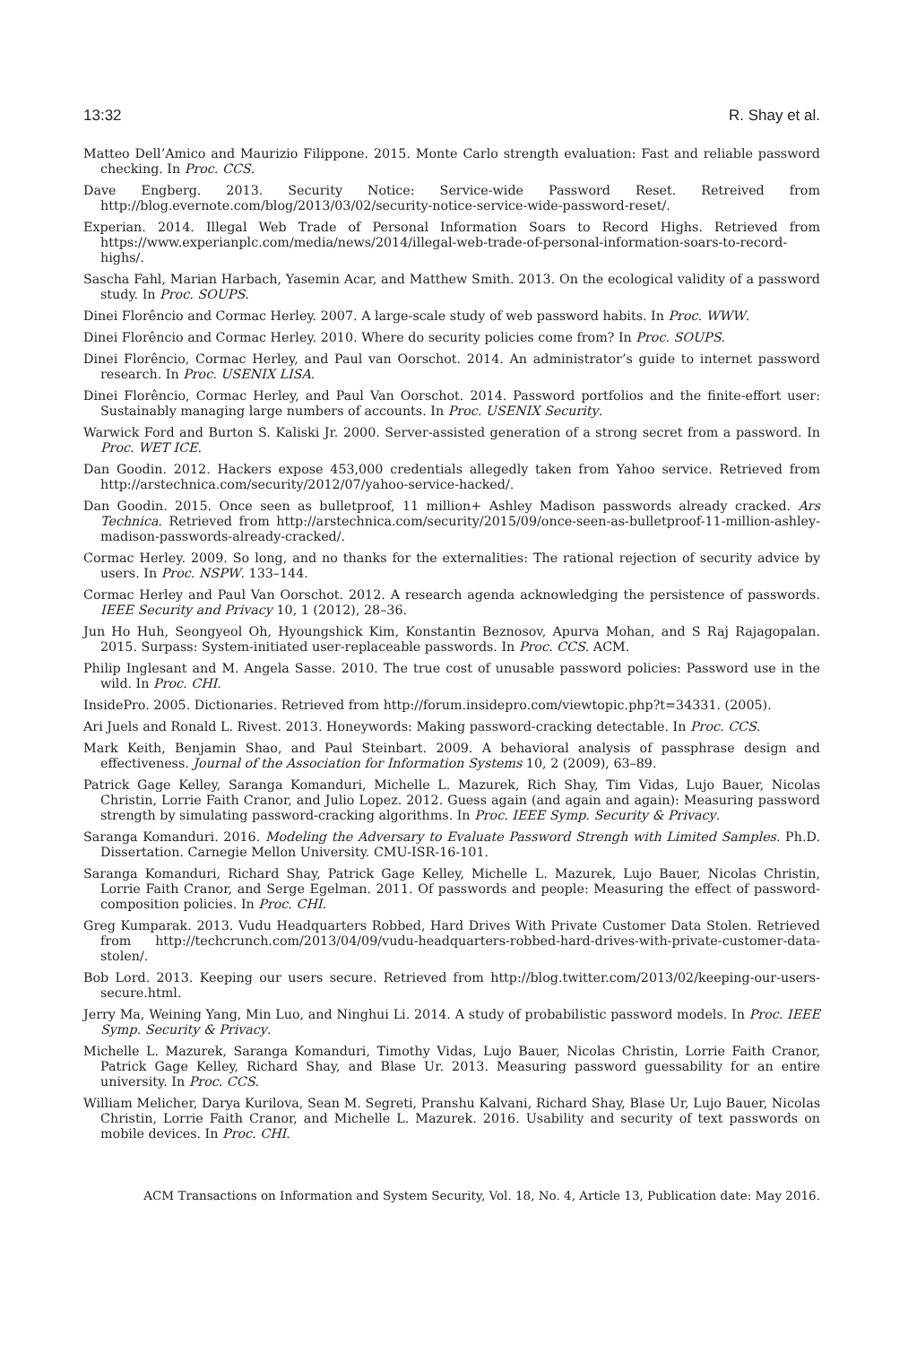13:32 R. Shay et al.
Matteo Dell’Amico and Maurizio Filippone. 2015. Monte Carlo strength evaluation: Fast and reliable password checking. In Proc. CCS.
Dave Engberg. 2013. Security Notice: Service-wide Password Reset. Retreived from http://blog.evernote.com/blog/2013/03/02/security-notice-service-wide-password-reset/.
Experian. 2014. Illegal Web Trade of Personal Information Soars to Record Highs. Retrieved from https://www.experianplc.com/media/news/2014/illegal-web-trade-of-personal-information-soars-to-record-highs/.
Sascha Fahl, Marian Harbach, Yasemin Acar, and Matthew Smith. 2013. On the ecological validity of a password study. In Proc. SOUPS.
Dinei Florêncio and Cormac Herley. 2007. A large-scale study of web password habits. In Proc. WWW.
Dinei Florêncio and Cormac Herley. 2010. Where do security policies come from? In Proc. SOUPS.
Dinei Florêncio, Cormac Herley, and Paul van Oorschot. 2014. An administrator’s guide to internet password research. In Proc. USENIX LISA.
Dinei Florêncio, Cormac Herley, and Paul Van Oorschot. 2014. Password portfolios and the finite-effort user: Sustainably managing large numbers of accounts. In Proc. USENIX Security.
Warwick Ford and Burton S. Kaliski Jr. 2000. Server-assisted generation of a strong secret from a password. In Proc. WET ICE.
Dan Goodin. 2012. Hackers expose 453,000 credentials allegedly taken from Yahoo service. Retrieved from http://arstechnica.com/security/2012/07/yahoo-service-hacked/.
Dan Goodin. 2015. Once seen as bulletproof, 11 million+ Ashley Madison passwords already cracked. Ars Technica. Retrieved from http://arstechnica.com/security/2015/09/once-seen-as-bulletproof-11-million-ashley-madison-passwords-already-cracked/.
Cormac Herley. 2009. So long, and no thanks for the externalities: The rational rejection of security advice by users. In Proc. NSPW. 133–144.
Cormac Herley and Paul Van Oorschot. 2012. A research agenda acknowledging the persistence of passwords. IEEE Security and Privacy 10, 1 (2012), 28–36.
Jun Ho Huh, Seongyeol Oh, Hyoungshick Kim, Konstantin Beznosov, Apurva Mohan, and S Raj Rajagopalan. 2015. Surpass: System-initiated user-replaceable passwords. In Proc. CCS. ACM.
Philip Inglesant and M. Angela Sasse. 2010. The true cost of unusable password policies: Password use in the wild. In Proc. CHI.
InsidePro. 2005. Dictionaries. Retrieved from http://forum.insidepro.com/viewtopic.php?t=34331. (2005).
Ari Juels and Ronald L. Rivest. 2013. Honeywords: Making password-cracking detectable. In Proc. CCS.
Mark Keith, Benjamin Shao, and Paul Steinbart. 2009. A behavioral analysis of passphrase design and effectiveness. Journal of the Association for Information Systems 10, 2 (2009), 63–89.
Patrick Gage Kelley, Saranga Komanduri, Michelle L. Mazurek, Rich Shay, Tim Vidas, Lujo Bauer, Nicolas Christin, Lorrie Faith Cranor, and Julio Lopez. 2012. Guess again (and again and again): Measuring password strength by simulating password-cracking algorithms. In Proc. IEEE Symp. Security & Privacy.
Saranga Komanduri. 2016. Modeling the Adversary to Evaluate Password Strengh with Limited Samples. Ph.D. Dissertation. Carnegie Mellon University. CMU-ISR-16-101.
Saranga Komanduri, Richard Shay, Patrick Gage Kelley, Michelle L. Mazurek, Lujo Bauer, Nicolas Christin, Lorrie Faith Cranor, and Serge Egelman. 2011. Of passwords and people: Measuring the effect of password-composition policies. In Proc. CHI.
Greg Kumparak. 2013. Vudu Headquarters Robbed, Hard Drives With Private Customer Data Stolen. Retrieved from http://techcrunch.com/2013/04/09/vudu-headquarters-robbed-hard-drives-with-private-customer-data-stolen/.
Bob Lord. 2013. Keeping our users secure. Retrieved from http://blog.twitter.com/2013/02/keeping-our-users-secure.html.
Jerry Ma, Weining Yang, Min Luo, and Ninghui Li. 2014. A study of probabilistic password models. In Proc. IEEE Symp. Security & Privacy.
Michelle L. Mazurek, Saranga Komanduri, Timothy Vidas, Lujo Bauer, Nicolas Christin, Lorrie Faith Cranor, Patrick Gage Kelley, Richard Shay, and Blase Ur. 2013. Measuring password guessability for an entire university. In Proc. CCS.
William Melicher, Darya Kurilova, Sean M. Segreti, Pranshu Kalvani, Richard Shay, Blase Ur, Lujo Bauer, Nicolas Christin, Lorrie Faith Cranor, and Michelle L. Mazurek. 2016. Usability and security of text passwords on mobile devices. In Proc. CHI.
ACM Transactions on Information and System Security, Vol. 18, No. 4, Article 13, Publication date: May 2016.